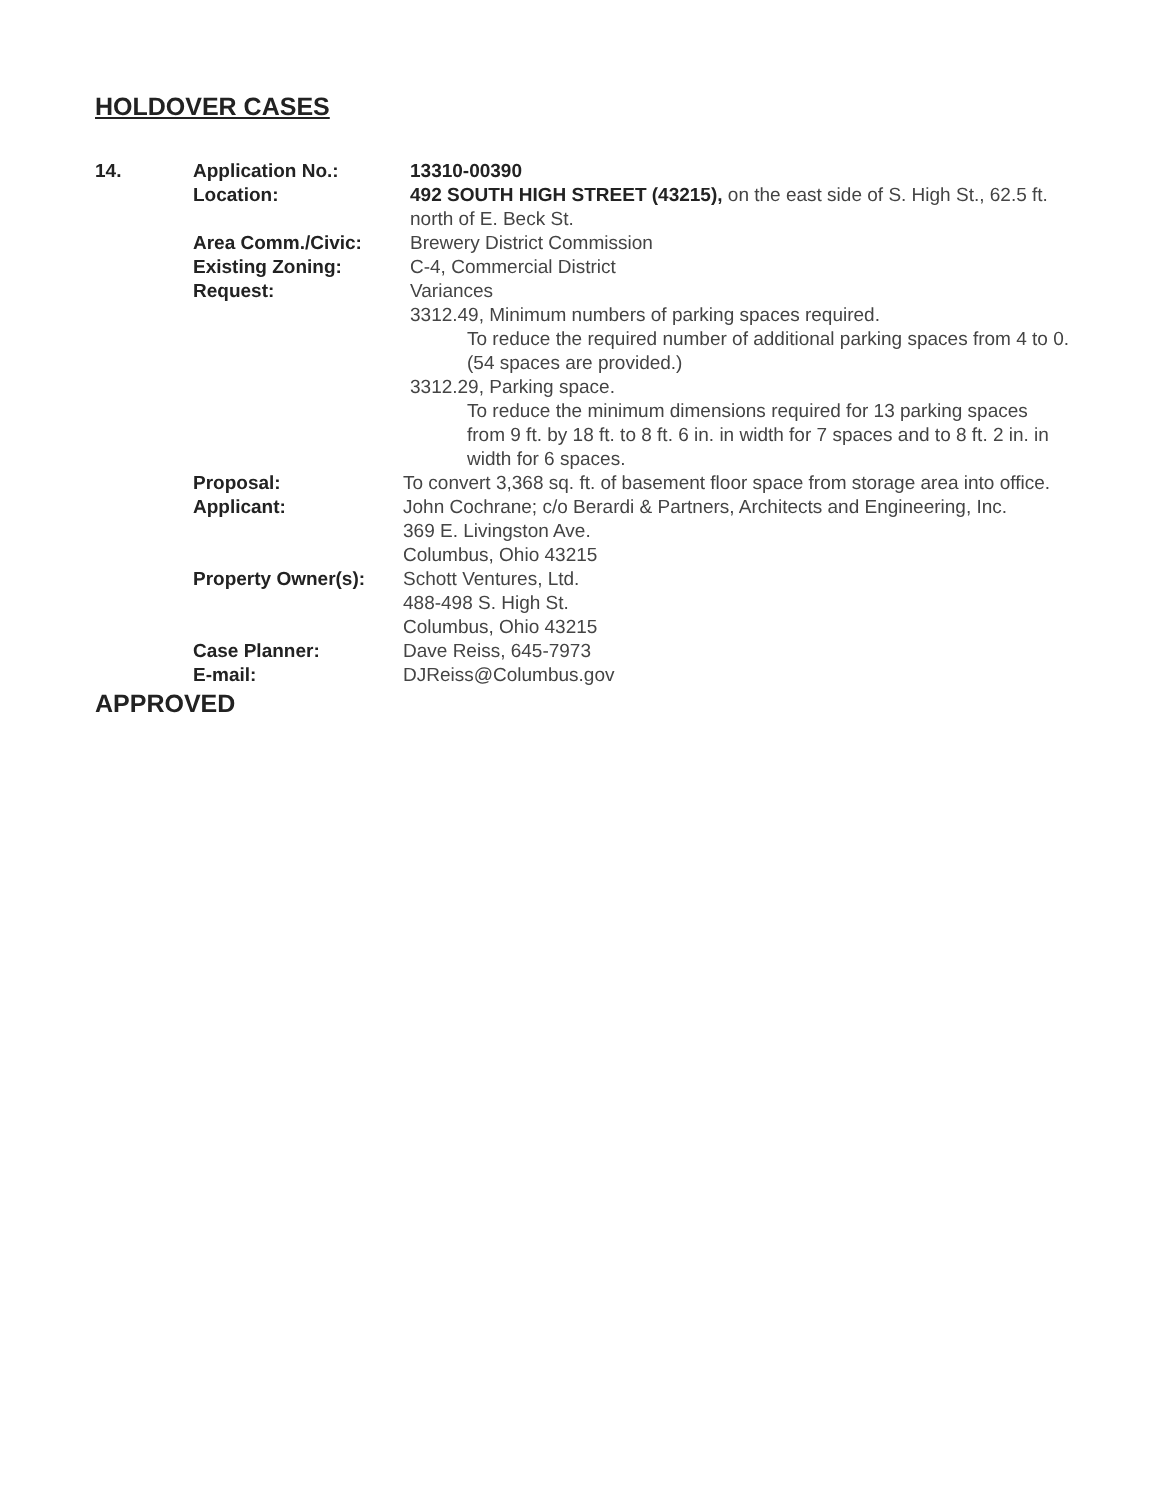HOLDOVER CASES
14. Application No.: 13310-00390
Location: 492 SOUTH HIGH STREET (43215), on the east side of S. High St., 62.5 ft. north of E. Beck St.
Area Comm./Civic: Brewery District Commission
Existing Zoning: C-4, Commercial District
Request: Variances
3312.49, Minimum numbers of parking spaces required.
To reduce the required number of additional parking spaces from 4 to 0. (54 spaces are provided.)
3312.29, Parking space.
To reduce the minimum dimensions required for 13 parking spaces from 9 ft. by 18 ft. to 8 ft. 6 in. in width for 7 spaces and to 8 ft. 2 in. in width for 6 spaces.
Proposal: To convert 3,368 sq. ft. of basement floor space from storage area into office.
Applicant: John Cochrane; c/o Berardi & Partners, Architects and Engineering, Inc.
369 E. Livingston Ave.
Columbus, Ohio 43215
Property Owner(s): Schott Ventures, Ltd.
488-498 S. High St.
Columbus, Ohio 43215
Case Planner: Dave Reiss, 645-7973
E-mail: DJReiss@Columbus.gov
APPROVED